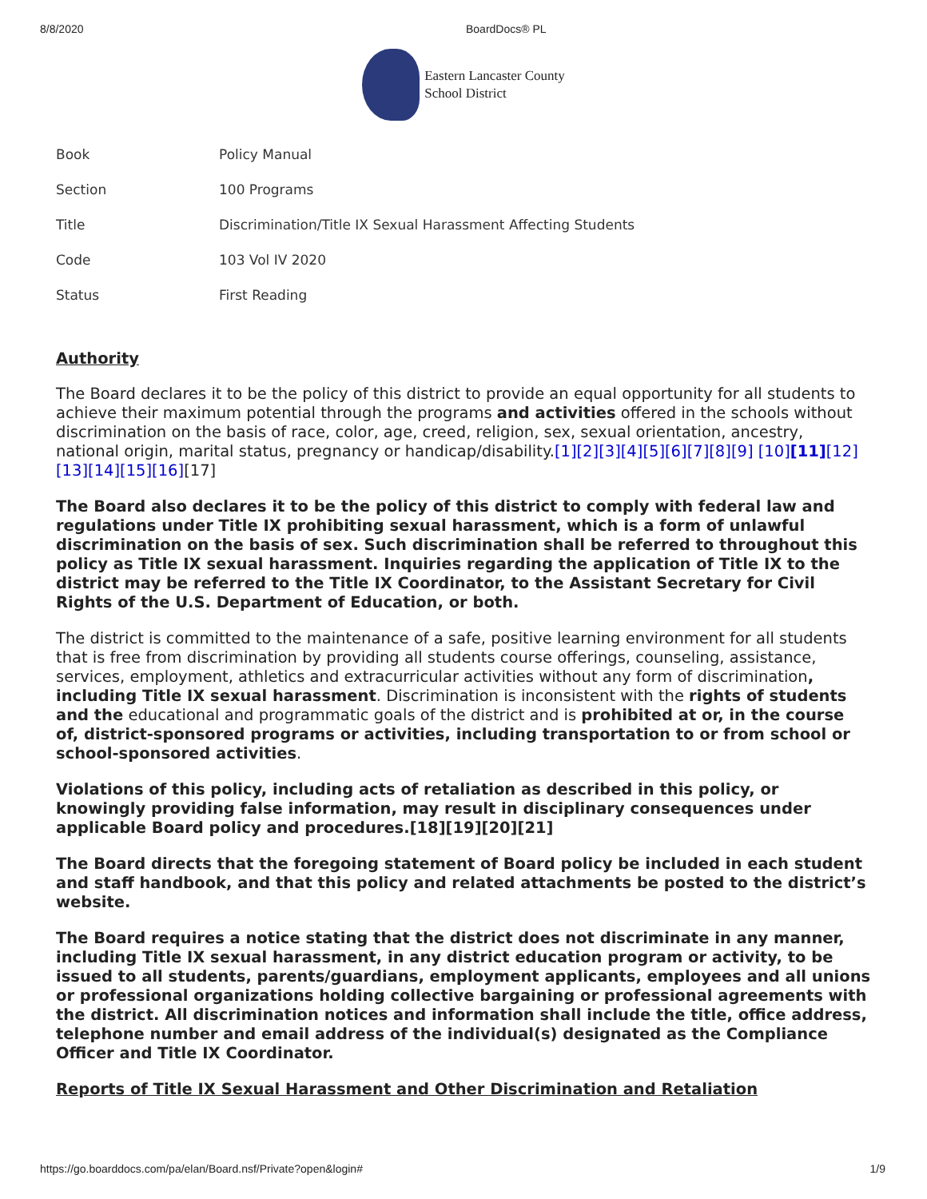8/8/2020 BoardDocs® PL
Eastern Lancaster County
School District
| Book | Policy Manual |
| Section | 100 Programs |
| Title | Discrimination/Title IX Sexual Harassment Affecting Students |
| Code | 103 Vol IV 2020 |
| Status | First Reading |
Authority
The Board declares it to be the policy of this district to provide an equal opportunity for all students to achieve their maximum potential through the programs and activities offered in the schools without discrimination on the basis of race, color, age, creed, religion, sex, sexual orientation, ancestry, national origin, marital status, pregnancy or handicap/disability.[1][2][3][4][5][6][7][8][9] [10][11][12][13][14][15][16][17]
The Board also declares it to be the policy of this district to comply with federal law and regulations under Title IX prohibiting sexual harassment, which is a form of unlawful discrimination on the basis of sex. Such discrimination shall be referred to throughout this policy as Title IX sexual harassment. Inquiries regarding the application of Title IX to the district may be referred to the Title IX Coordinator, to the Assistant Secretary for Civil Rights of the U.S. Department of Education, or both.
The district is committed to the maintenance of a safe, positive learning environment for all students that is free from discrimination by providing all students course offerings, counseling, assistance, services, employment, athletics and extracurricular activities without any form of discrimination, including Title IX sexual harassment. Discrimination is inconsistent with the rights of students and the educational and programmatic goals of the district and is prohibited at or, in the course of, district-sponsored programs or activities, including transportation to or from school or school-sponsored activities.
Violations of this policy, including acts of retaliation as described in this policy, or knowingly providing false information, may result in disciplinary consequences under applicable Board policy and procedures.[18][19][20][21]
The Board directs that the foregoing statement of Board policy be included in each student and staff handbook, and that this policy and related attachments be posted to the district’s website.
The Board requires a notice stating that the district does not discriminate in any manner, including Title IX sexual harassment, in any district education program or activity, to be issued to all students, parents/guardians, employment applicants, employees and all unions or professional organizations holding collective bargaining or professional agreements with the district. All discrimination notices and information shall include the title, office address, telephone number and email address of the individual(s) designated as the Compliance Officer and Title IX Coordinator.
Reports of Title IX Sexual Harassment and Other Discrimination and Retaliation
https://go.boarddocs.com/pa/elan/Board.nsf/Private?open&login# 1/9